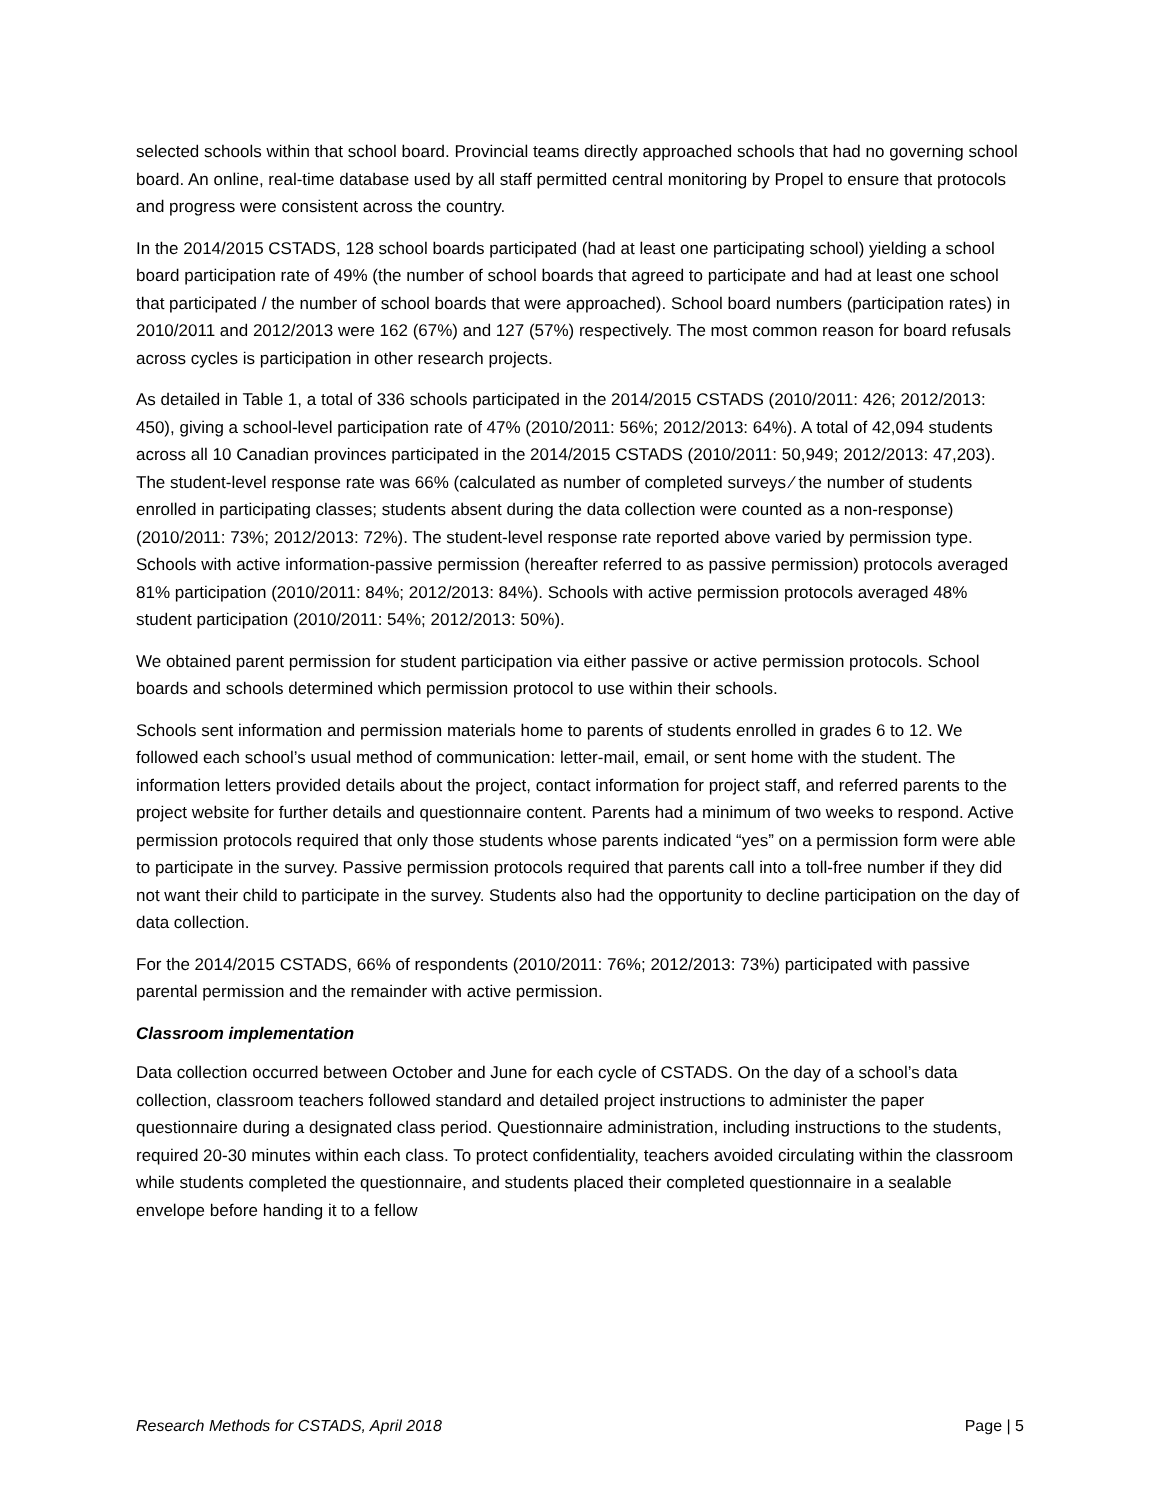selected schools within that school board. Provincial teams directly approached schools that had no governing school board. An online, real-time database used by all staff permitted central monitoring by Propel to ensure that protocols and progress were consistent across the country.
In the 2014/2015 CSTADS, 128 school boards participated (had at least one participating school) yielding a school board participation rate of 49% (the number of school boards that agreed to participate and had at least one school that participated / the number of school boards that were approached). School board numbers (participation rates) in 2010/2011 and 2012/2013 were 162 (67%) and 127 (57%) respectively. The most common reason for board refusals across cycles is participation in other research projects.
As detailed in Table 1, a total of 336 schools participated in the 2014/2015 CSTADS (2010/2011: 426; 2012/2013: 450), giving a school-level participation rate of 47% (2010/2011: 56%; 2012/2013: 64%). A total of 42,094 students across all 10 Canadian provinces participated in the 2014/2015 CSTADS (2010/2011: 50,949; 2012/2013: 47,203). The student-level response rate was 66% (calculated as number of completed surveys ⁄ the number of students enrolled in participating classes; students absent during the data collection were counted as a non-response) (2010/2011: 73%; 2012/2013: 72%). The student-level response rate reported above varied by permission type. Schools with active information-passive permission (hereafter referred to as passive permission) protocols averaged 81% participation (2010/2011: 84%; 2012/2013: 84%). Schools with active permission protocols averaged 48% student participation (2010/2011: 54%; 2012/2013: 50%).
We obtained parent permission for student participation via either passive or active permission protocols. School boards and schools determined which permission protocol to use within their schools.
Schools sent information and permission materials home to parents of students enrolled in grades 6 to 12. We followed each school’s usual method of communication: letter-mail, email, or sent home with the student. The information letters provided details about the project, contact information for project staff, and referred parents to the project website for further details and questionnaire content. Parents had a minimum of two weeks to respond. Active permission protocols required that only those students whose parents indicated “yes” on a permission form were able to participate in the survey. Passive permission protocols required that parents call into a toll-free number if they did not want their child to participate in the survey. Students also had the opportunity to decline participation on the day of data collection.
For the 2014/2015 CSTADS, 66% of respondents (2010/2011: 76%; 2012/2013: 73%) participated with passive parental permission and the remainder with active permission.
Classroom implementation
Data collection occurred between October and June for each cycle of CSTADS. On the day of a school’s data collection, classroom teachers followed standard and detailed project instructions to administer the paper questionnaire during a designated class period. Questionnaire administration, including instructions to the students, required 20-30 minutes within each class. To protect confidentiality, teachers avoided circulating within the classroom while students completed the questionnaire, and students placed their completed questionnaire in a sealable envelope before handing it to a fellow
Research Methods for CSTADS, April 2018 Page | 5